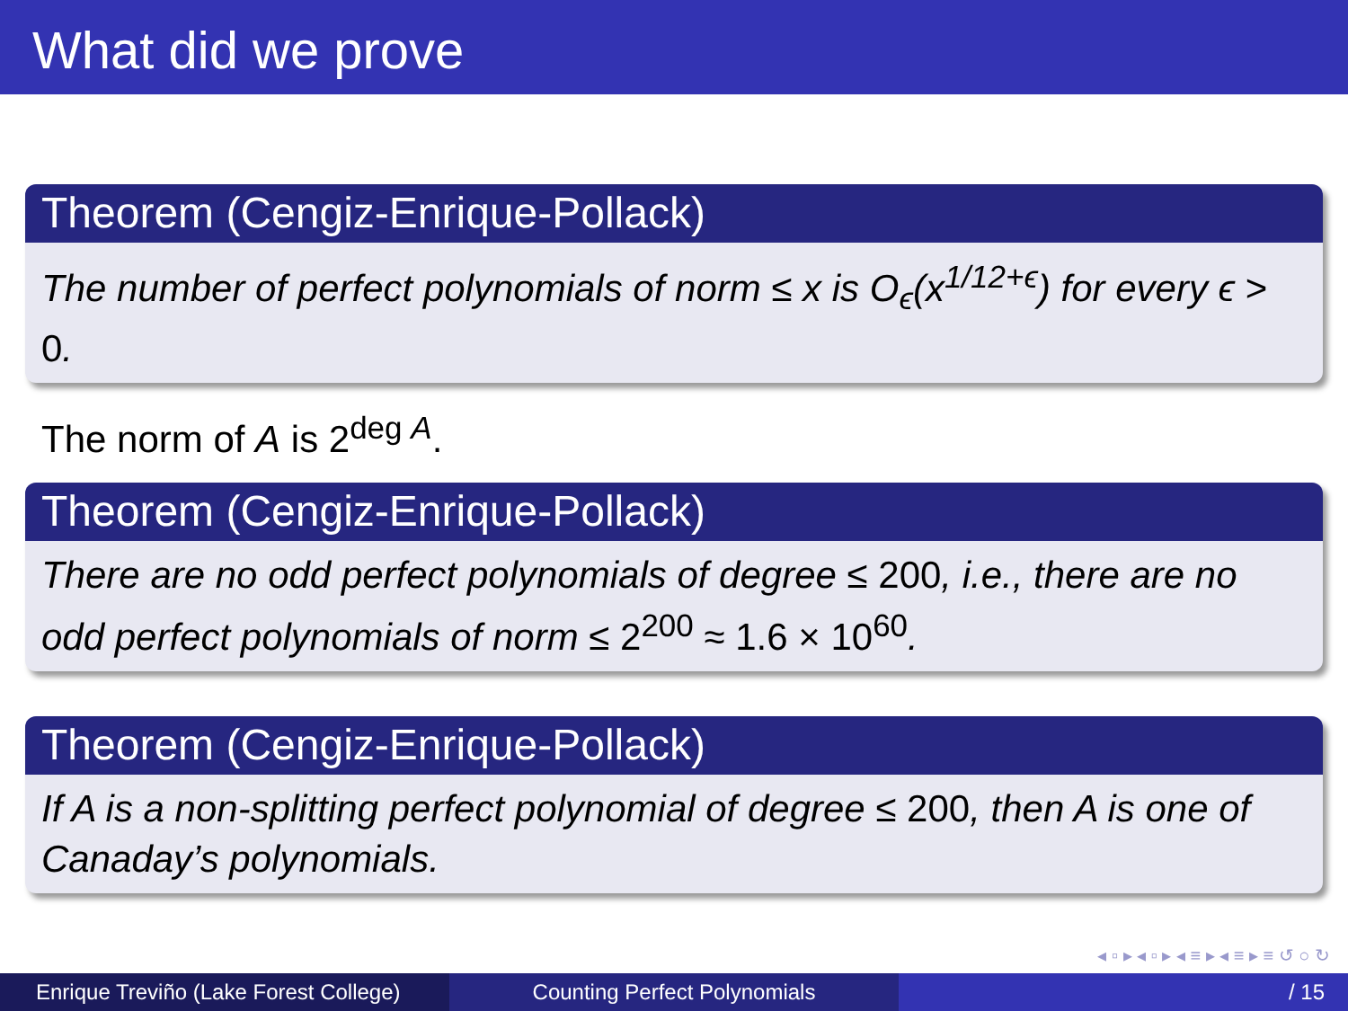What did we prove
Theorem (Cengiz-Enrique-Pollack)
The number of perfect polynomials of norm ≤ x is O<sub>ϵ</sub>(x<sup>1/12+ϵ</sup>) for every ϵ > 0.
The norm of A is 2<sup>deg A</sup>.
Theorem (Cengiz-Enrique-Pollack)
There are no odd perfect polynomials of degree ≤ 200, i.e., there are no odd perfect polynomials of norm ≤ 2<sup>200</sup> ≈ 1.6 × 10<sup>60</sup>.
Theorem (Cengiz-Enrique-Pollack)
If A is a non-splitting perfect polynomial of degree ≤ 200, then A is one of Canaday’s polynomials.
◂ ▫ ▸ ◂ ▫ ▸ ◂ ≡ ▸ ◂ ≡ ▸ ≡ ↺ ○ ↻
Enrique Treviño (Lake Forest College)
Counting Perfect Polynomials / 15